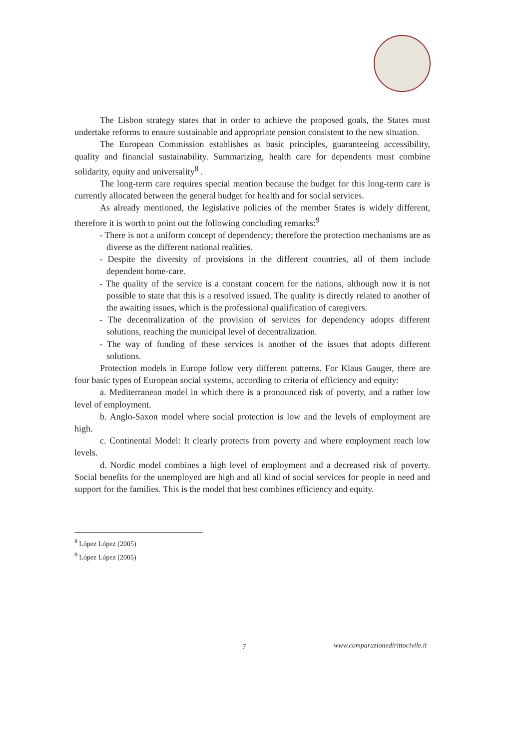The Lisbon strategy states that in order to achieve the proposed goals, the States must undertake reforms to ensure sustainable and appropriate pension consistent to the new situation.
The European Commission establishes as basic principles, guaranteeing accessibility, quality and financial sustainability. Summarizing, health care for dependents must combine solidarity, equity and universality<sup>8</sup> .
The long-term care requires special mention because the budget for this long-term care is currently allocated between the general budget for health and for social services.
As already mentioned, the legislative policies of the member States is widely different, therefore it is worth to point out the following concluding remarks:<sup>9</sup>
- There is not a uniform concept of dependency; therefore the protection mechanisms are as diverse as the different national realities.
- Despite the diversity of provisions in the different countries, all of them include dependent home-care.
- The quality of the service is a constant concern for the nations, although now it is not possible to state that this is a resolved issued. The quality is directly related to another of the awaiting issues, which is the professional qualification of caregivers.
- The decentralization of the provision of services for dependency adopts different solutions, reaching the municipal level of decentralization.
- The way of funding of these services is another of the issues that adopts different solutions.
Protection models in Europe follow very different patterns. For Klaus Gauger, there are four basic types of European social systems, according to criteria of efficiency and equity:
a. Mediterranean model in which there is a pronounced risk of poverty, and a rather low level of employment.
b. Anglo-Saxon model where social protection is low and the levels of employment are high.
c. Continental Model: It clearly protects from poverty and where employment reach low levels.
d. Nordic model combines a high level of employment and a decreased risk of poverty. Social benefits for the unemployed are high and all kind of social services for people in need and support for the families. This is the model that best combines efficiency and equity.
<sup>8</sup> López López (2005)
<sup>9</sup> López López (2005)
7
www.comparazionedirittocivile.it